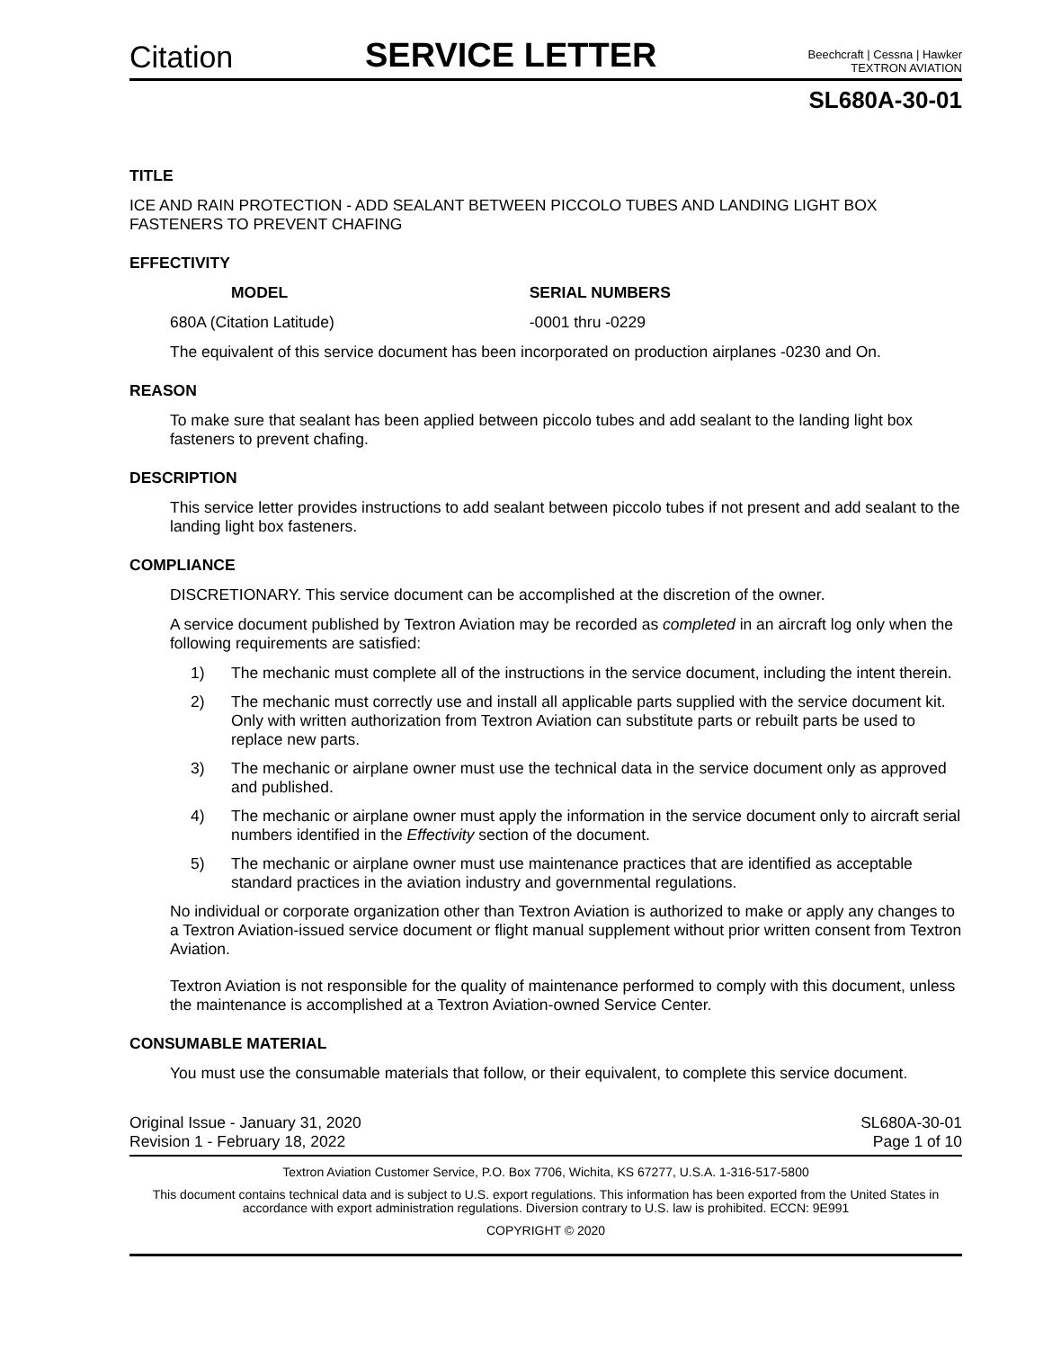Citation
SERVICE LETTER
Beechcraft | Cessna | Hawker
TEXTRON AVIATION
SL680A-30-01
TITLE
ICE AND RAIN PROTECTION - ADD SEALANT BETWEEN PICCOLO TUBES AND LANDING LIGHT BOX FASTENERS TO PREVENT CHAFING
EFFECTIVITY
| MODEL | SERIAL NUMBERS |
| --- | --- |
| 680A (Citation Latitude) | -0001 thru -0229 |
The equivalent of this service document has been incorporated on production airplanes -0230 and On.
REASON
To make sure that sealant has been applied between piccolo tubes and add sealant to the landing light box fasteners to prevent chafing.
DESCRIPTION
This service letter provides instructions to add sealant between piccolo tubes if not present and add sealant to the landing light box fasteners.
COMPLIANCE
DISCRETIONARY. This service document can be accomplished at the discretion of the owner.
A service document published by Textron Aviation may be recorded as completed in an aircraft log only when the following requirements are satisfied:
1) The mechanic must complete all of the instructions in the service document, including the intent therein.
2) The mechanic must correctly use and install all applicable parts supplied with the service document kit. Only with written authorization from Textron Aviation can substitute parts or rebuilt parts be used to replace new parts.
3) The mechanic or airplane owner must use the technical data in the service document only as approved and published.
4) The mechanic or airplane owner must apply the information in the service document only to aircraft serial numbers identified in the Effectivity section of the document.
5) The mechanic or airplane owner must use maintenance practices that are identified as acceptable standard practices in the aviation industry and governmental regulations.
No individual or corporate organization other than Textron Aviation is authorized to make or apply any changes to a Textron Aviation-issued service document or flight manual supplement without prior written consent from Textron Aviation.
Textron Aviation is not responsible for the quality of maintenance performed to comply with this document, unless the maintenance is accomplished at a Textron Aviation-owned Service Center.
CONSUMABLE MATERIAL
You must use the consumable materials that follow, or their equivalent, to complete this service document.
Original Issue - January 31, 2020
Revision 1 - February 18, 2022
SL680A-30-01
Page 1 of 10
Textron Aviation Customer Service, P.O. Box 7706, Wichita, KS 67277, U.S.A. 1-316-517-5800
This document contains technical data and is subject to U.S. export regulations. This information has been exported from the United States in accordance with export administration regulations. Diversion contrary to U.S. law is prohibited. ECCN: 9E991
COPYRIGHT © 2020